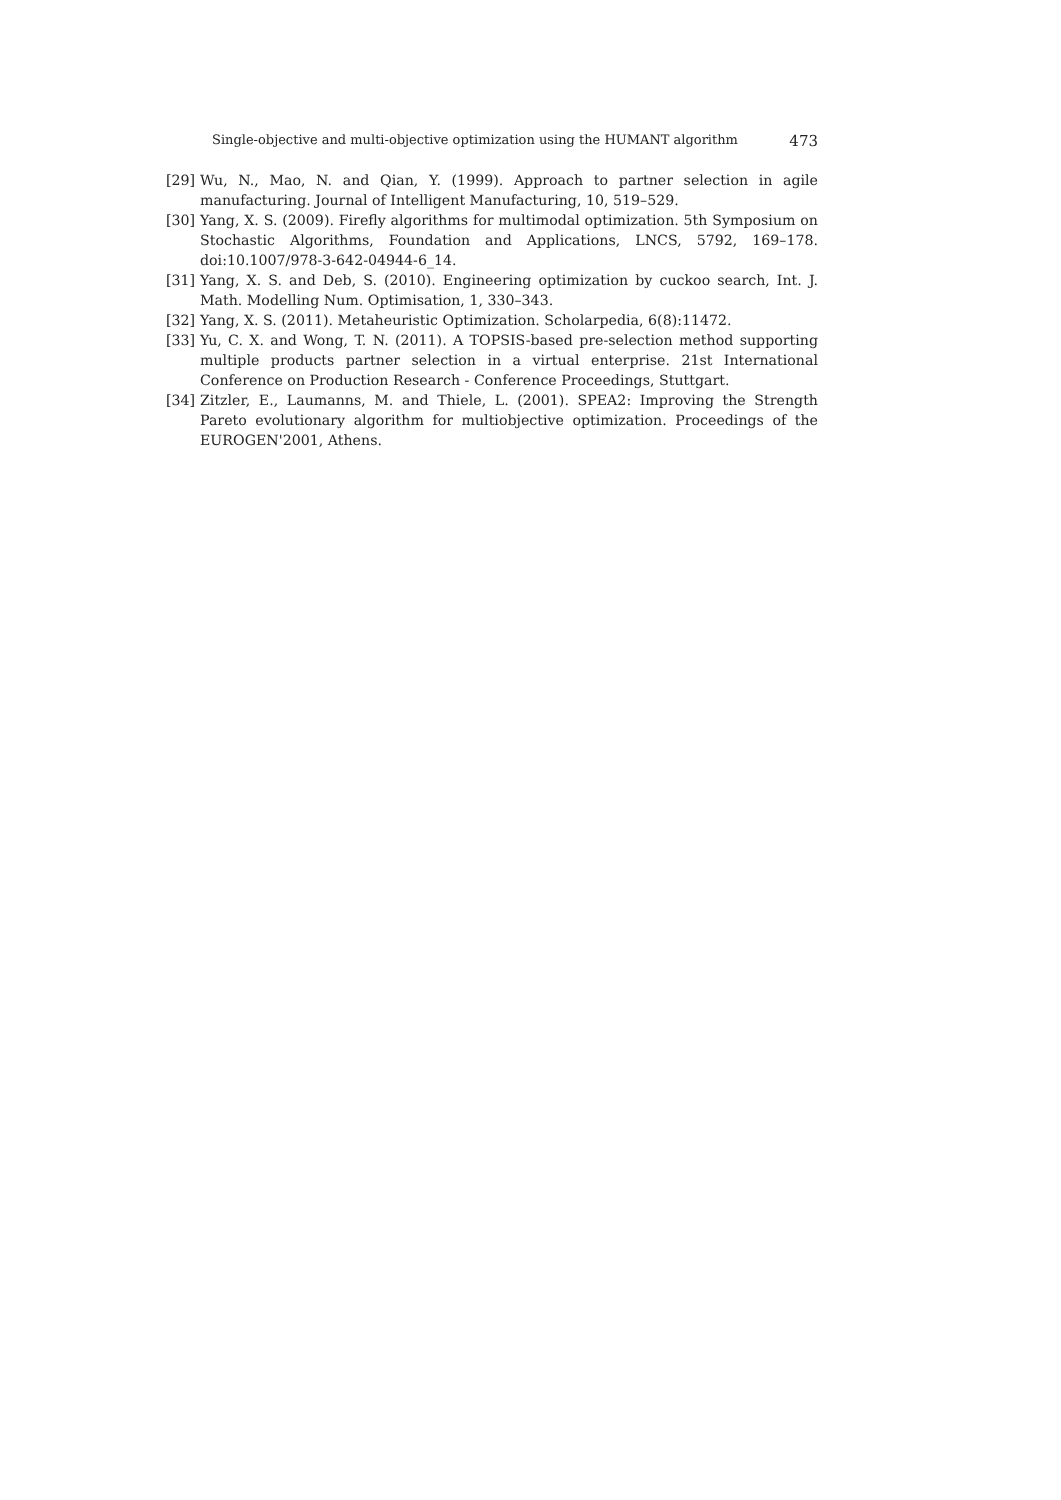Single-objective and multi-objective optimization using the HUMANT algorithm 473
[29] Wu, N., Mao, N. and Qian, Y. (1999). Approach to partner selection in agile manufacturing. Journal of Intelligent Manufacturing, 10, 519–529.
[30] Yang, X. S. (2009). Firefly algorithms for multimodal optimization. 5th Symposium on Stochastic Algorithms, Foundation and Applications, LNCS, 5792, 169–178. doi:10.1007/978-3-642-04944-6_14.
[31] Yang, X. S. and Deb, S. (2010). Engineering optimization by cuckoo search, Int. J. Math. Modelling Num. Optimisation, 1, 330–343.
[32] Yang, X. S. (2011). Metaheuristic Optimization. Scholarpedia, 6(8):11472.
[33] Yu, C. X. and Wong, T. N. (2011). A TOPSIS-based pre-selection method supporting multiple products partner selection in a virtual enterprise. 21st International Conference on Production Research - Conference Proceedings, Stuttgart.
[34] Zitzler, E., Laumanns, M. and Thiele, L. (2001). SPEA2: Improving the Strength Pareto evolutionary algorithm for multiobjective optimization. Proceedings of the EUROGEN'2001, Athens.